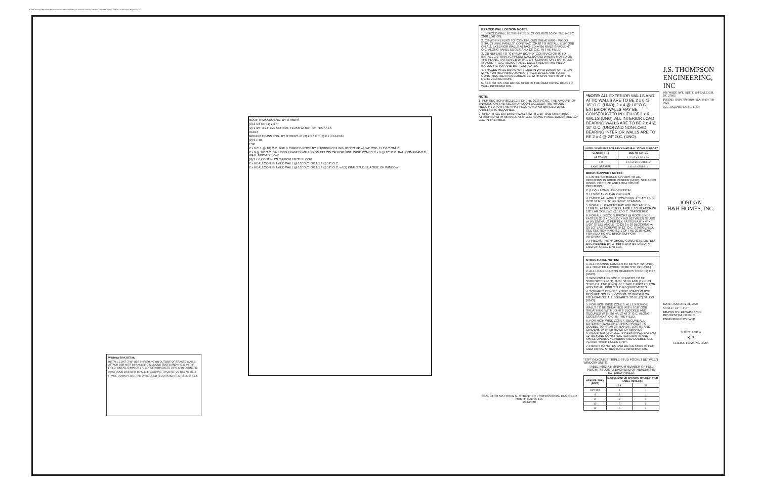Z:\CAD Drawings\JST-DVD\H & H Homes\Jordan (Biltmore)\Jordan_GL Structural 1-20.dwg 1/31/2020 1:07:02 PM Whitney Faulkner, J.S. Thompson Engineering Inc
ROOF TRUSSES ENG. BY OTHERS
(3) 2 x 6 OR (4) 2 x 4
(2) 1 3/4" x 24" LVL SET BOT. FLUSH w/ BOT. OF TRUSSES
VAULT
GIRDER TRUSS ENG. BY OTHERS w/ (3) 2 x 6 OR (3) 2 x 4 EA END
(2) 2 x 10
TSP
2 x 6 C.J. @ 16" O.C. BUILD CURVED ROOF BY FURRING CEILING JOISTS UP w/ 3/4" OSB. ELEV C ONLY
2 x 6 @ 16" O.C. BALLOON FRAMED WALL FROM BELOW OR FOR HIGH WIND ZONES: 2 x 6 @ 12" O.C. BALLOON FRAMED WALL FROM BELOW
(6) 2 x 6 CONTINUOUS FROM FIRST FLOOR
2 x 6 BALLOON FRAMED WALL @ 16" O.C. OR 2 x 4 @ 12" O.C.
2 x 6 BALLOON FRAMED WALL @ 16" O.C. OR 2 x 4 @ 12" O.C. w/ (3) KING STUDS EA SIDE OF WINDOW
WINDOW BOX DETAIL
INSTALL CONT. 7/16" OSB SHEATHING ON OUTSIDE OF BRACED WALLS. ATTACH OSB WITH 8d NAILS 3" O.C. ALONG EDGES AND 6" O.C. IN THE FIELD. INSTALL SIMPSON L70 CORNER BRACKETS 24" O.C. IN CORNERS.
2 x 6 FLOOR JOISTS @ 16" O.C. SHEATHING TO COVER JOISTS AS WELL.
FRAME DOWN PER DETAIL ON SECOND FLOOR ARCHITECTURAL SHEET.
BRACED WALL DESIGN NOTES:
1. BRACED WALL DESIGN PER SECTION R602.10 OF THE NCRC 2018 EDITION.
2. CS-WSP REFERS TO "CONTINUOUS SHEATHING - WOOD STRUCTURAL PANELS" CONTRACTOR IS TO INSTALL 7/16" OSB ON ALL EXTERIOR WALLS ATTACHED w/ 8d NAILS SPACED 6" O.C. ALONG PANEL EDGES AND 12" O.C. IN THE FIELD.
3. GB REFERS TO "GYPSUM BOARD" CONTRACTOR IS TO INSTALL 1/2" (MIN.) GYPSUM WALL BOARD WHERE NOTED ON THE PLANS. FASTEN GB WITH 1 1/4" SCREWS OR 1 5/8" NAILS SPACED 7" O.C. ALONG PANEL EDGES AND IN THE FIELD INCLUDING TOP AND BOTTOM PLATES.
4. BRACED WALL DESIGN APPLIED IN WIND ZONES UP TO 130 MPH. FOR HIGH WIND ZONES, BRACE WALLS ARE TO BE CONSTRUCTED IN ACCORDANCE WITH CHAPTER 45 OF THE NCRC 2018 EDITION.
5. SEE NOTES AND DETAIL SHEETS FOR ADDITIONAL BRACED WALL INFORMATION.
NOTE:
1. PER SECTION R602.10.3.2 OF THE 2018 NCRC, THE AMOUNT OF BRACING ON THE SECOND FLOOR EXCEEDS THE AMOUNT REQUIRED FOR THE FIRST FLOOR AND NO BRACED WALL ANALYSIS IS REQUIRED.
2. SHEATH ALL EXTERIOR WALLS WITH 7/16" OSB SHEATHING ATTACHED WITH 8d NAILS AT 6" O.C. ALONG PANEL EDGES AND 12" O.C. IN THE FIELD.
SEAL 33736 MATTHEW G. STROTHER PROFESSIONAL ENGINEER NORTH CAROLINA
1/31/2020
*NOTE: ALL EXTERIOR WALLS AND ATTIC WALLS ARE TO BE 2 x 6 @ 16" O.C. (UNO). 2 x 4 @ 16" O.C. EXTERIOR WALLS MAY BE CONSTRUCTED IN LIEU OF 2 x 6 WALLS (UNO). ALL INTERIOR LOAD BEARING WALLS ARE TO BE 2 x 4 @ 16" O.C. (UNO) AND NON-LOAD BEARING INTERIOR WALLS ARE TO BE 2 x 4 @ 24" O.C. (UNO).
| LINTEL SCHEDULE FOR BRICK/NATURAL STONE SUPPORT | |
| --- | --- |
| LENGTH (FT.) | SIZE OF LINTEL |
| UP TO 4 FT. | L 3 1/2 x 3 1/2 x 1/4 |
| 4-8 | L 5 x 3 1/2 x 5/16 LLV |
| 8 AND GREATER | L 6 x 4 x 5/16 LLV |
BRICK SUPPORT NOTES:
1. LINTEL SCHEDULE APPLIES TO ALL OPENINGS IN BRICK VENEER (UNO). SEE ARCH DWGS. FOR SIZE AND LOCATION OF OPENINGS.
2. (LLV) = LONG LEG VERTICAL
3. LENGTH = CLEAR OPENING
4. EMBED ALL ANGLE IRONS MIN. 4" EACH SIDE INTO VENEER TO PROVIDE BEARING.
5. FOR ALL HEADERS 8'-0" AND GREATER IN LENGTH, ATTACH STEEL ANGLE TO HEADER W/ 1/2" LAG SCREWS @ 12" O.C. STAGGERED.
6. FOR ALL BRICK SUPPORT @ ROOF LINES, FASTEN (2) 2 x 10 BLOCKING BETWEEN STUDS w/ (4) 12d NAILS PER PLY. FASTEN A 6" x 4" x 5/16" STEEL ANGLE TO (2) 2 x 10 BLOCKING w/ (2) 1/2" LAG SCREWS @ 12" O.C. STAGGERED. SEE SECTION R703.8.2.1 OF THE 2018 NCRC FOR ADDITIONAL BRICK SUPPORT INFORMATION.
7. PRECAST REINFORCED CONCRETE LINTELS ENGINEERED BY OTHERS MAY BE USED IN LIEU OF STEEL LINTELS.
STRUCTURAL NOTES:
1. ALL FRAMING LUMBER TO BE SPF #2 (UNO). ALL TREATED LUMBER TO BE SYP #2 (UNO.)
2. ALL LOAD BEARING HEADERS TO BE (2) 2 x 6 (UNO).
3. WINDOW AND DOOR HEADERS TO BE SUPPORTED w/ (1) JACK STUD AND (1) KING STUD EA. END (UNO). SEE TABLE R602.7.5 FOR ADDITIONAL KING STUD REQUIREMENTS.
4. SQUARES DENOTE POINT LOADS WHICH REQUIRE SOLID BLOCKING TO GIRDER OR FOUNDATION. ALL SQUARES TO BE (2) STUDS (UNO).
5. FOR HIGH WIND ZONES, ALL EXTERIOR WALLS TO BE SHEATHED WITH 7/16" OSB SHEATHING WITH JOINTS BLOCKED AND SECURED WITH 8d NAILS AT 3" O.C. ALONG EDGES AND 6" O.C. IN THE FIELD.
6. FOR HIGH WIND ZONES, SECURE ALL EXTERIOR WALL SHEATHING PANELS TO DOUBLE TOP PLATES, BANDS, JOISTS, AND GIRDERS WITH (2) ROWS OF 8d NAILS STAGGERED AT 3" O.C. PANELS SHALL EXTEND 12" BEYOND CONSTRUCTION JOINTS AND SHALL OVERLAP GIRDERS AND DOUBLE SILL PLATES THEIR FULL DEPTH.
7. REFER TO NOTES AND DETAIL SHEETS FOR ADDITIONAL STRUCTURAL INFORMATION.
"TSP" INDICATES TRIPLE STUD POCKET BETWEEN WINDOW UNITS.
TABLE R602.7.5 MINIMUM NUMBER OF FULL HEIGHT STUDS AT EACH END OF HEADERS IN EXTERIOR WALLS
| HEADER SPAN (FEET) | MAXIMUM STUD SPACING (INCHES) (PER TABLE R602.3(5)) | |
| --- | --- | --- |
| | 16 | 24 |
| UP TO 3' | 1 | 1 |
| 4' | 2 | 1 |
| 8' | 3 | 2 |
| 12' | 5 | 3 |
| 16' | 6 | 4 |
J.S. THOMPSON ENGINEERING, INC
606 WADE AVE, SUITE 104 RALEIGH, NC 27605
PHONE: (919) 789-9919 FAX: (919) 789-9921
N.C. LICENSE NO.: C-1733
JORDAN
H&H HOMES, INC.
DATE: JANUARY 31, 2020
SCALE: 1/4" = 1'-0"
DRAWN BY: RENAISSANCE RESIDENTIAL DESIGN
ENGINEERED BY: WFB
SHEET: 4 OF: 6
S-3
CEILING FRAMING PLAN